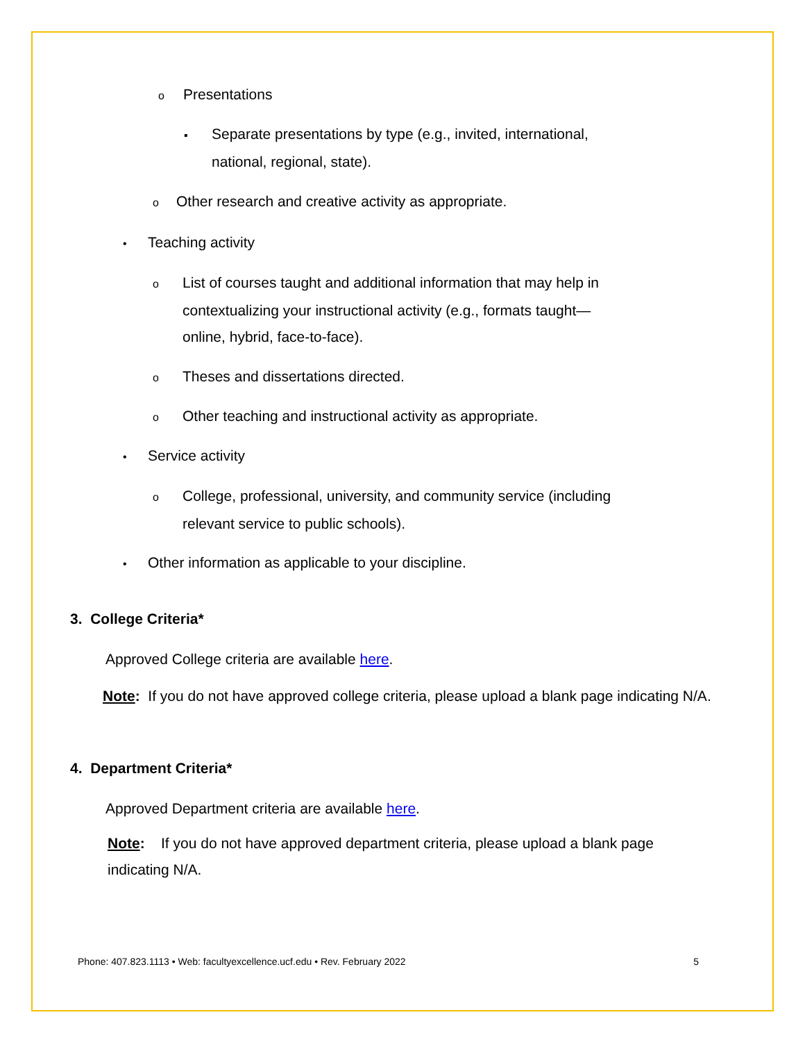o Presentations
▪ Separate presentations by type (e.g., invited, international,
national, regional, state).
o Other research and creative activity as appropriate.
• Teaching activity
o List of courses taught and additional information that may help in
contextualizing your instructional activity (e.g., formats taught—
online, hybrid, face-to-face).
o Theses and dissertations directed.
o Other teaching and instructional activity as appropriate.
• Service activity
o College, professional, university, and community service (including
relevant service to public schools).
• Other information as applicable to your discipline.
3. College Criteria*
Approved College criteria are available here.
Note: If you do not have approved college criteria, please upload a blank page indicating N/A.
4. Department Criteria*
Approved Department criteria are available here.
Note: If you do not have approved department criteria, please upload a blank page indicating N/A.
Phone: 407.823.1113 • Web: facultyexcellence.ucf.edu • Rev. February 2022 5